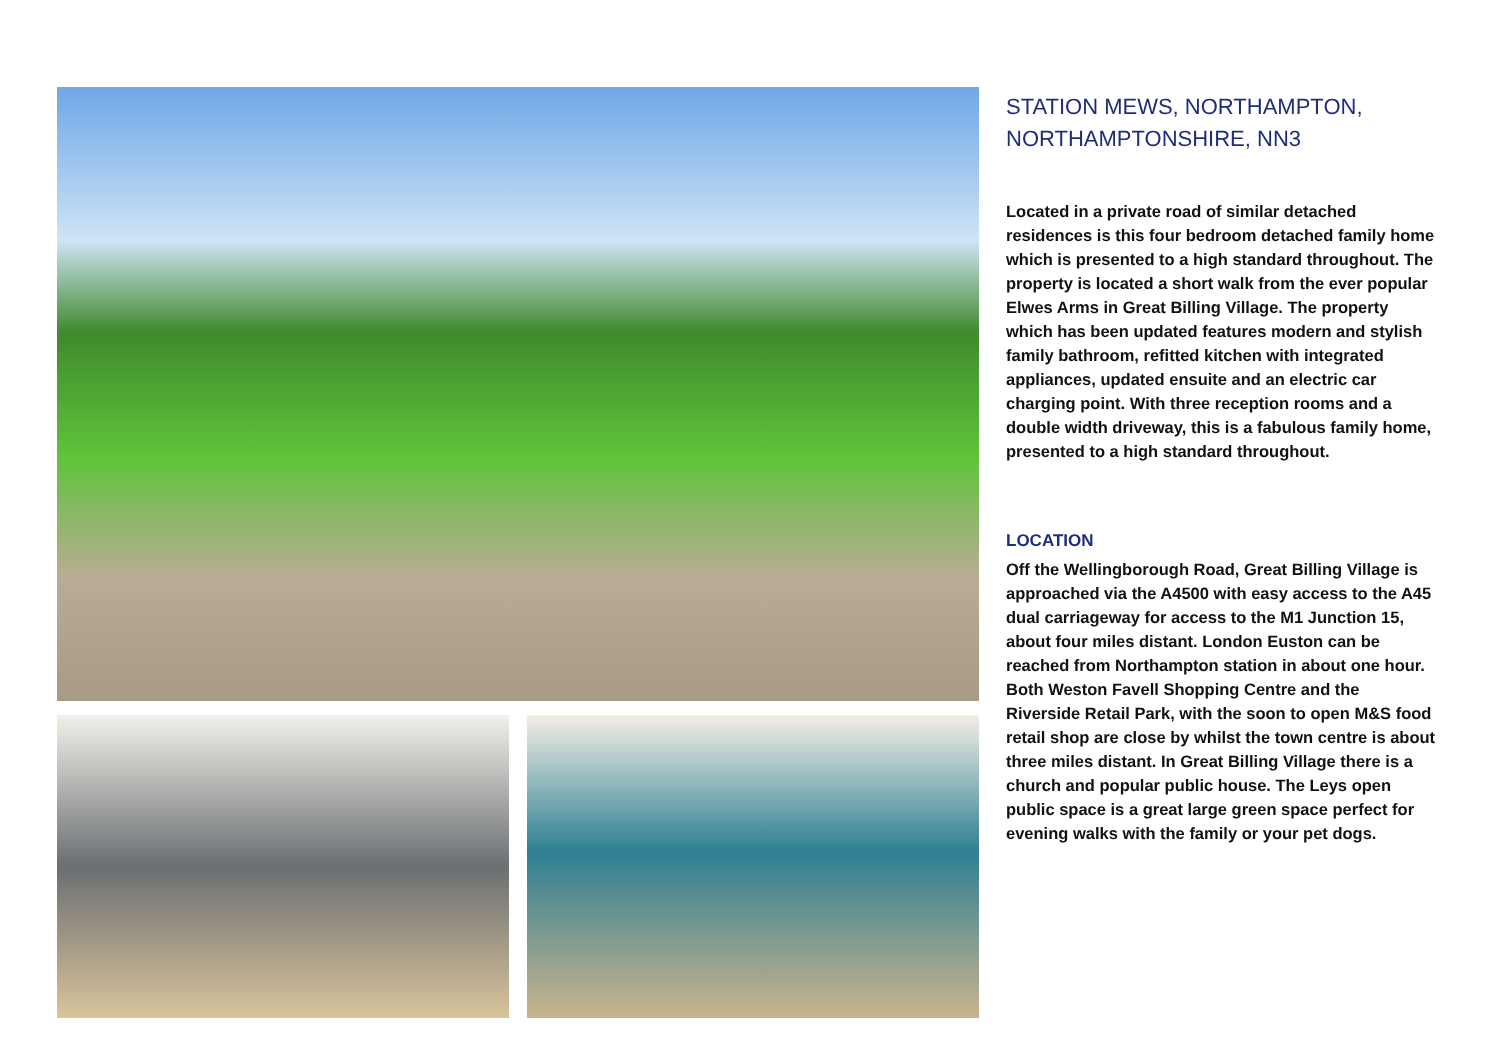STATION MEWS, NORTHAMPTON, NORTHAMPTONSHIRE, NN3
Located in a private road of similar detached residences is this four bedroom detached family home which is presented to a high standard throughout. The property is located a short walk from the ever popular Elwes Arms in Great Billing Village. The property which has been updated features modern and stylish family bathroom, refitted kitchen with integrated appliances, updated ensuite and an electric car charging point. With three reception rooms and a double width driveway, this is a fabulous family home, presented to a high standard throughout.
LOCATION
Off the Wellingborough Road, Great Billing Village is approached via the A4500 with easy access to the A45 dual carriageway for access to the M1 Junction 15, about four miles distant. London Euston can be reached from Northampton station in about one hour. Both Weston Favell Shopping Centre and the Riverside Retail Park, with the soon to open M&S food retail shop are close by whilst the town centre is about three miles distant. In Great Billing Village there is a church and popular public house. The Leys open public space is a great large green space perfect for evening walks with the family or your pet dogs.